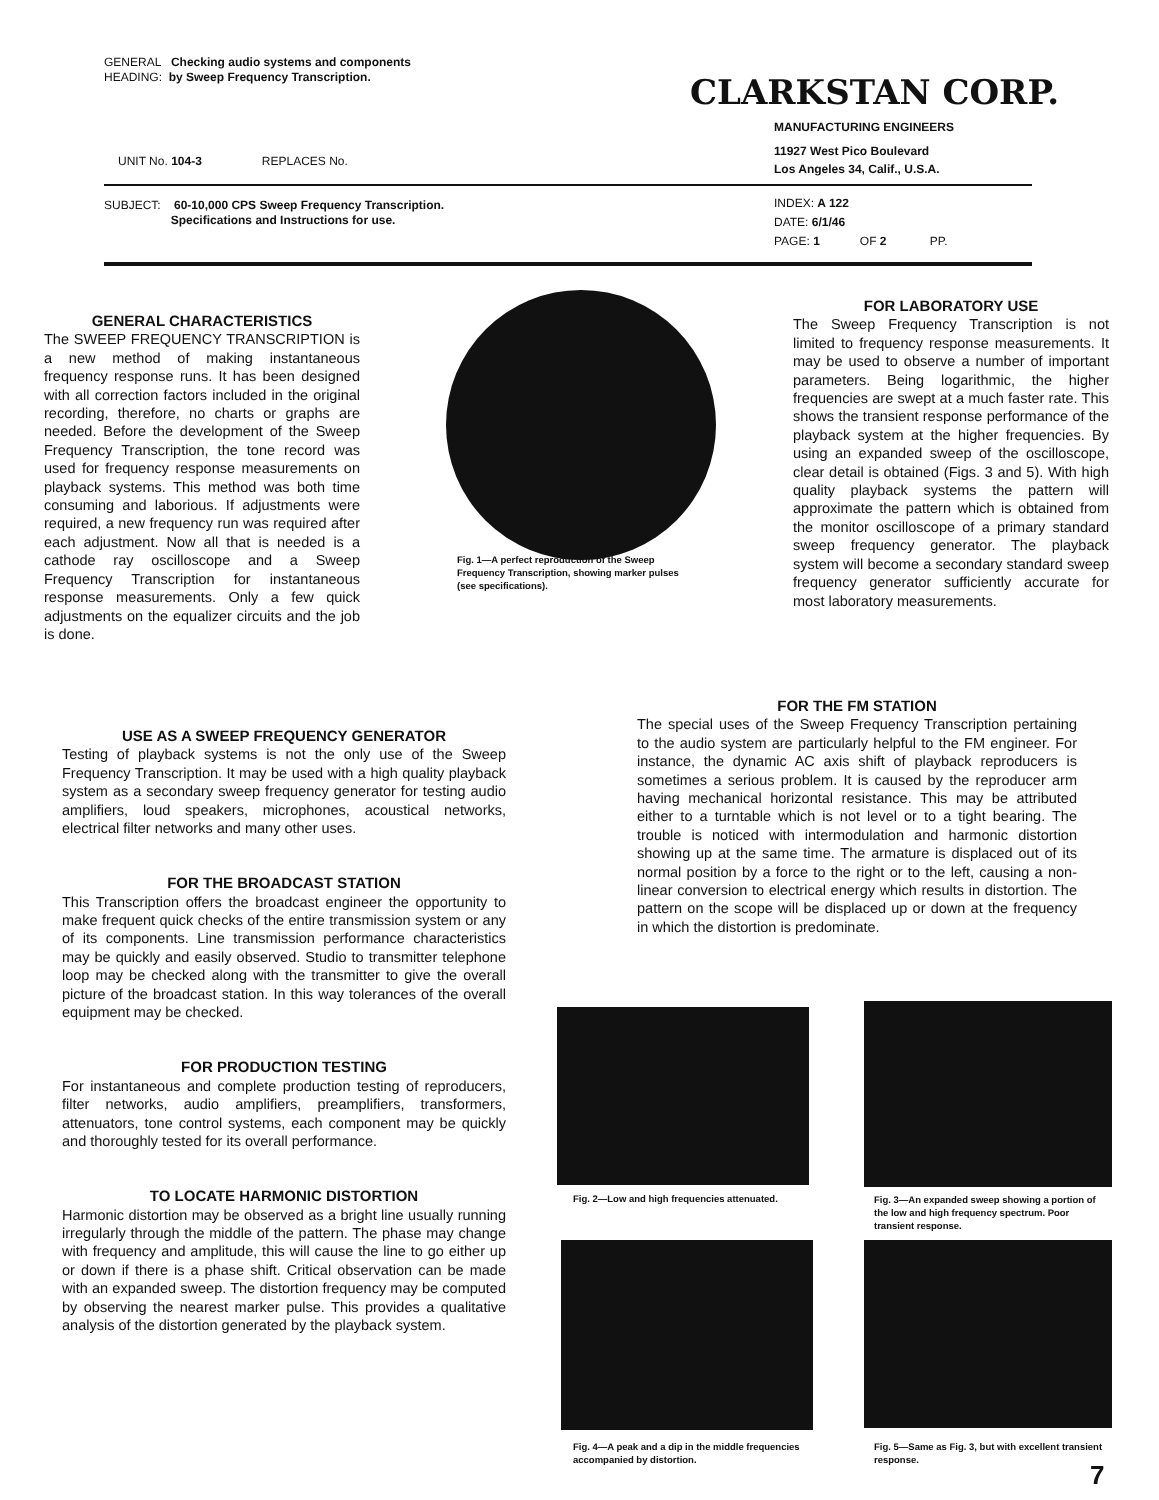GENERAL Checking audio systems and components
HEADING: by Sweep Frequency Transcription.
CLARKSTAN CORP.
MANUFACTURING ENGINEERS
11927 West Pico Boulevard
Los Angeles 34, Calif., U.S.A.
UNIT No. 104-3 REPLACES No.
SUBJECT: 60-10,000 CPS Sweep Frequency Transcription.
Specifications and Instructions for use.
INDEX: A 122
DATE: 6/1/46
PAGE: 1 OF 2 PP.
GENERAL CHARACTERISTICS
The SWEEP FREQUENCY TRANSCRIPTION is a new method of making instantaneous frequency response runs. It has been designed with all correction factors included in the original recording, therefore, no charts or graphs are needed. Before the development of the Sweep Frequency Transcription, the tone record was used for frequency response measurements on playback systems. This method was both time consuming and laborious. If adjustments were required, a new frequency run was required after each adjustment. Now all that is needed is a cathode ray oscilloscope and a Sweep Frequency Transcription for instantaneous response measurements. Only a few quick adjustments on the equalizer circuits and the job is done.
Fig. 1—A perfect reproduction of the Sweep Frequency Transcription, showing marker pulses (see specifications).
FOR LABORATORY USE
The Sweep Frequency Transcription is not limited to frequency response measurements. It may be used to observe a number of important parameters. Being logarithmic, the higher frequencies are swept at a much faster rate. This shows the transient response performance of the playback system at the higher frequencies. By using an expanded sweep of the oscilloscope, clear detail is obtained (Figs. 3 and 5). With high quality playback systems the pattern will approximate the pattern which is obtained from the monitor oscilloscope of a primary standard sweep frequency generator. The playback system will become a secondary standard sweep frequency generator sufficiently accurate for most laboratory measurements.
FOR THE FM STATION
The special uses of the Sweep Frequency Transcription pertaining to the audio system are particularly helpful to the FM engineer. For instance, the dynamic AC axis shift of playback reproducers is sometimes a serious problem. It is caused by the reproducer arm having mechanical horizontal resistance. This may be attributed either to a turntable which is not level or to a tight bearing. The trouble is noticed with intermodulation and harmonic distortion showing up at the same time. The armature is displaced out of its normal position by a force to the right or to the left, causing a non-linear conversion to electrical energy which results in distortion. The pattern on the scope will be displaced up or down at the frequency in which the distortion is predominate.
USE AS A SWEEP FREQUENCY GENERATOR
Testing of playback systems is not the only use of the Sweep Frequency Transcription. It may be used with a high quality playback system as a secondary sweep frequency generator for testing audio amplifiers, loud speakers, microphones, acoustical networks, electrical filter networks and many other uses.
FOR THE BROADCAST STATION
This Transcription offers the broadcast engineer the opportunity to make frequent quick checks of the entire transmission system or any of its components. Line transmission performance characteristics may be quickly and easily observed. Studio to transmitter telephone loop may be checked along with the transmitter to give the overall picture of the broadcast station. In this way tolerances of the overall equipment may be checked.
FOR PRODUCTION TESTING
For instantaneous and complete production testing of reproducers, filter networks, audio amplifiers, preamplifiers, transformers, attenuators, tone control systems, each component may be quickly and thoroughly tested for its overall performance.
TO LOCATE HARMONIC DISTORTION
Harmonic distortion may be observed as a bright line usually running irregularly through the middle of the pattern. The phase may change with frequency and amplitude, this will cause the line to go either up or down if there is a phase shift. Critical observation can be made with an expanded sweep. The distortion frequency may be computed by observing the nearest marker pulse. This provides a qualitative analysis of the distortion generated by the playback system.
Fig. 2—Low and high frequencies attenuated.
Fig. 3—An expanded sweep showing a portion of the low and high frequency spectrum. Poor transient response.
Fig. 4—A peak and a dip in the middle frequencies accompanied by distortion.
Fig. 5—Same as Fig. 3, but with excellent transient response.
7